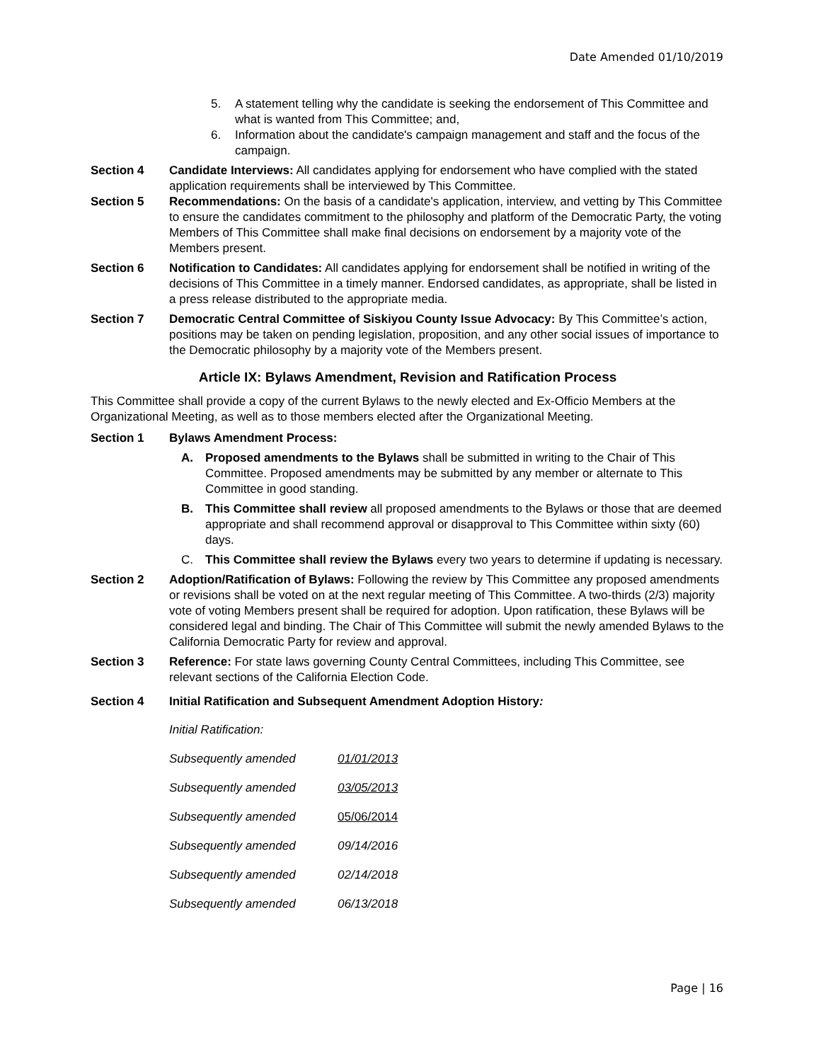Date Amended 01/10/2019
5. A statement telling why the candidate is seeking the endorsement of This Committee and what is wanted from This Committee; and,
6. Information about the candidate's campaign management and staff and the focus of the campaign.
Section 4 Candidate Interviews: All candidates applying for endorsement who have complied with the stated application requirements shall be interviewed by This Committee.
Section 5 Recommendations: On the basis of a candidate's application, interview, and vetting by This Committee to ensure the candidates commitment to the philosophy and platform of the Democratic Party, the voting Members of This Committee shall make final decisions on endorsement by a majority vote of the Members present.
Section 6 Notification to Candidates: All candidates applying for endorsement shall be notified in writing of the decisions of This Committee in a timely manner. Endorsed candidates, as appropriate, shall be listed in a press release distributed to the appropriate media.
Section 7 Democratic Central Committee of Siskiyou County Issue Advocacy: By This Committee’s action, positions may be taken on pending legislation, proposition, and any other social issues of importance to the Democratic philosophy by a majority vote of the Members present.
Article IX: Bylaws Amendment, Revision and Ratification Process
This Committee shall provide a copy of the current Bylaws to the newly elected and Ex-Officio Members at the Organizational Meeting, as well as to those members elected after the Organizational Meeting.
Section 1 Bylaws Amendment Process:
A. Proposed amendments to the Bylaws shall be submitted in writing to the Chair of This Committee. Proposed amendments may be submitted by any member or alternate to This Committee in good standing.
B. This Committee shall review all proposed amendments to the Bylaws or those that are deemed appropriate and shall recommend approval or disapproval to This Committee within sixty (60) days.
C. This Committee shall review the Bylaws every two years to determine if updating is necessary.
Section 2 Adoption/Ratification of Bylaws: Following the review by This Committee any proposed amendments or revisions shall be voted on at the next regular meeting of This Committee. A two-thirds (2/3) majority vote of voting Members present shall be required for adoption. Upon ratification, these Bylaws will be considered legal and binding. The Chair of This Committee will submit the newly amended Bylaws to the California Democratic Party for review and approval.
Section 3 Reference: For state laws governing County Central Committees, including This Committee, see relevant sections of the California Election Code.
Section 4 Initial Ratification and Subsequent Amendment Adoption History:
Initial Ratification:
Subsequently amended 01/01/2013
Subsequently amended 03/05/2013
Subsequently amended 05/06/2014
Subsequently amended 09/14/2016
Subsequently amended 02/14/2018
Subsequently amended 06/13/2018
Page | 16